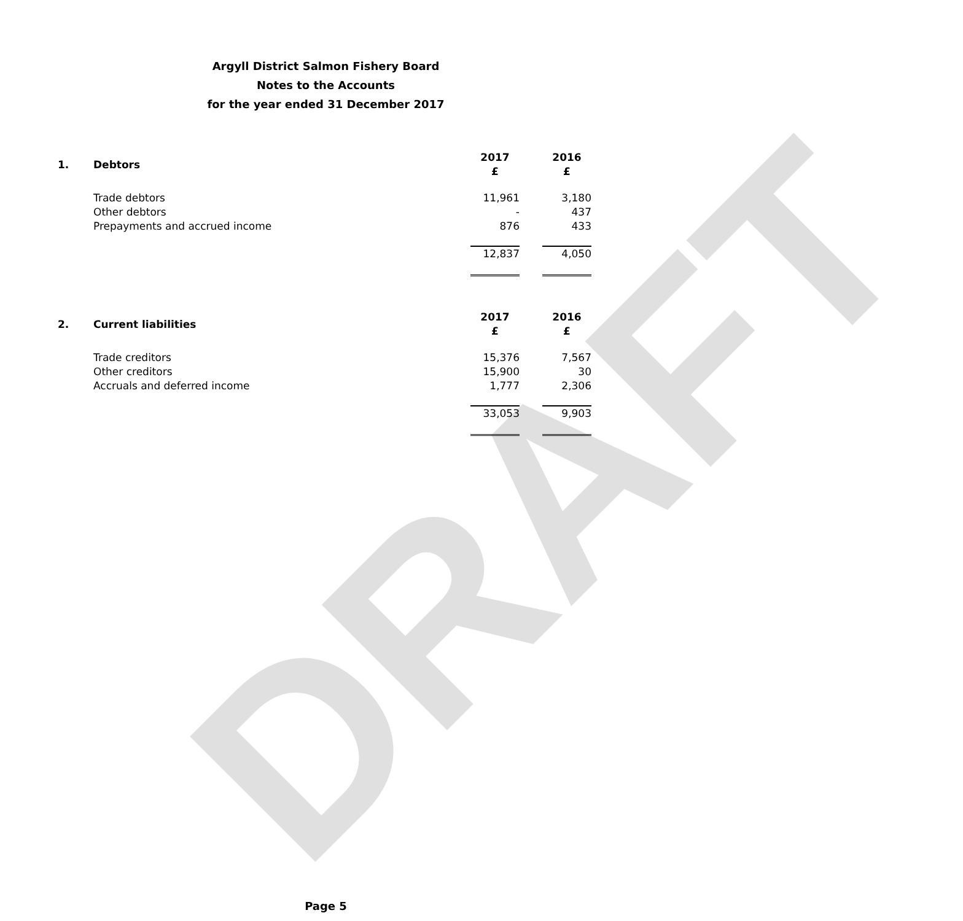DRAFT
Argyll District Salmon Fishery Board
Notes to the Accounts
for the year ended 31 December 2017
| 1. | Debtors | 2017 £ | | 2016 £ |
| --- | --- | --- | --- | --- |
| | Trade debtors | 11,961 | | 3,180 |
| | Other debtors | - | | 437 |
| | Prepayments and accrued income | 876 | | 433 |
| | | 12,837 | | 4,050 |
| 2. | Current liabilities | 2017 £ | | 2016 £ |
| | Trade creditors | 15,376 | | 7,567 |
| | Other creditors | 15,900 | | 30 |
| | Accruals and deferred income | 1,777 | | 2,306 |
| | | 33,053 | | 9,903 |
Page 5